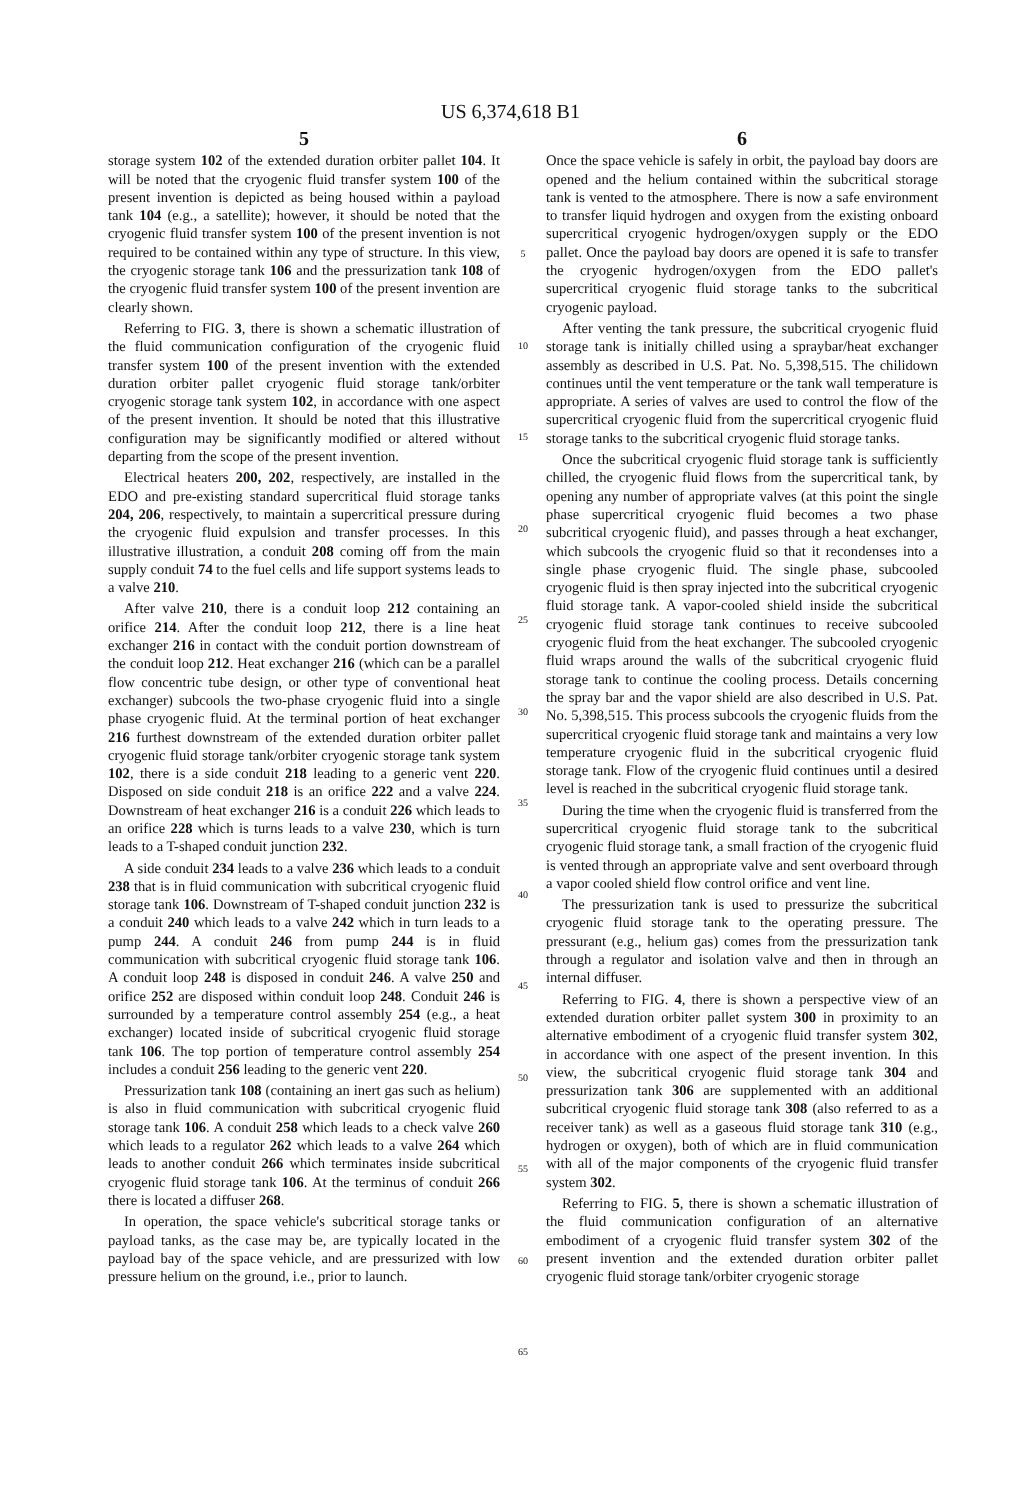US 6,374,618 B1
5
storage system 102 of the extended duration orbiter pallet 104. It will be noted that the cryogenic fluid transfer system 100 of the present invention is depicted as being housed within a payload tank 104 (e.g., a satellite); however, it should be noted that the cryogenic fluid transfer system 100 of the present invention is not required to be contained within any type of structure. In this view, the cryogenic storage tank 106 and the pressurization tank 108 of the cryogenic fluid transfer system 100 of the present invention are clearly shown.
Referring to FIG. 3, there is shown a schematic illustration of the fluid communication configuration of the cryogenic fluid transfer system 100 of the present invention with the extended duration orbiter pallet cryogenic fluid storage tank/orbiter cryogenic storage tank system 102, in accordance with one aspect of the present invention. It should be noted that this illustrative configuration may be significantly modified or altered without departing from the scope of the present invention.
Electrical heaters 200, 202, respectively, are installed in the EDO and pre-existing standard supercritical fluid storage tanks 204, 206, respectively, to maintain a supercritical pressure during the cryogenic fluid expulsion and transfer processes. In this illustrative illustration, a conduit 208 coming off from the main supply conduit 74 to the fuel cells and life support systems leads to a valve 210.
After valve 210, there is a conduit loop 212 containing an orifice 214. After the conduit loop 212, there is a line heat exchanger 216 in contact with the conduit portion downstream of the conduit loop 212. Heat exchanger 216 (which can be a parallel flow concentric tube design, or other type of conventional heat exchanger) subcools the two-phase cryogenic fluid into a single phase cryogenic fluid. At the terminal portion of heat exchanger 216 furthest downstream of the extended duration orbiter pallet cryogenic fluid storage tank/orbiter cryogenic storage tank system 102, there is a side conduit 218 leading to a generic vent 220. Disposed on side conduit 218 is an orifice 222 and a valve 224. Downstream of heat exchanger 216 is a conduit 226 which leads to an orifice 228 which is turns leads to a valve 230, which is turn leads to a T-shaped conduit junction 232.
A side conduit 234 leads to a valve 236 which leads to a conduit 238 that is in fluid communication with subcritical cryogenic fluid storage tank 106. Downstream of T-shaped conduit junction 232 is a conduit 240 which leads to a valve 242 which in turn leads to a pump 244. A conduit 246 from pump 244 is in fluid communication with subcritical cryogenic fluid storage tank 106. A conduit loop 248 is disposed in conduit 246. A valve 250 and orifice 252 are disposed within conduit loop 248. Conduit 246 is surrounded by a temperature control assembly 254 (e.g., a heat exchanger) located inside of subcritical cryogenic fluid storage tank 106. The top portion of temperature control assembly 254 includes a conduit 256 leading to the generic vent 220.
Pressurization tank 108 (containing an inert gas such as helium) is also in fluid communication with subcritical cryogenic fluid storage tank 106. A conduit 258 which leads to a check valve 260 which leads to a regulator 262 which leads to a valve 264 which leads to another conduit 266 which terminates inside subcritical cryogenic fluid storage tank 106. At the terminus of conduit 266 there is located a diffuser 268.
In operation, the space vehicle's subcritical storage tanks or payload tanks, as the case may be, are typically located in the payload bay of the space vehicle, and are pressurized with low pressure helium on the ground, i.e., prior to launch.
5
10
15
20
25
30
35
40
45
50
55
60
65
6
Once the space vehicle is safely in orbit, the payload bay doors are opened and the helium contained within the subcritical storage tank is vented to the atmosphere. There is now a safe environment to transfer liquid hydrogen and oxygen from the existing onboard supercritical cryogenic hydrogen/oxygen supply or the EDO pallet. Once the payload bay doors are opened it is safe to transfer the cryogenic hydrogen/oxygen from the EDO pallet's supercritical cryogenic fluid storage tanks to the subcritical cryogenic payload.
After venting the tank pressure, the subcritical cryogenic fluid storage tank is initially chilled using a spraybar/heat exchanger assembly as described in U.S. Pat. No. 5,398,515. The chilidown continues until the vent temperature or the tank wall temperature is appropriate. A series of valves are used to control the flow of the supercritical cryogenic fluid from the supercritical cryogenic fluid storage tanks to the subcritical cryogenic fluid storage tanks.
Once the subcritical cryogenic fluid storage tank is sufficiently chilled, the cryogenic fluid flows from the supercritical tank, by opening any number of appropriate valves (at this point the single phase supercritical cryogenic fluid becomes a two phase subcritical cryogenic fluid), and passes through a heat exchanger, which subcools the cryogenic fluid so that it recondenses into a single phase cryogenic fluid. The single phase, subcooled cryogenic fluid is then spray injected into the subcritical cryogenic fluid storage tank. A vapor-cooled shield inside the subcritical cryogenic fluid storage tank continues to receive subcooled cryogenic fluid from the heat exchanger. The subcooled cryogenic fluid wraps around the walls of the subcritical cryogenic fluid storage tank to continue the cooling process. Details concerning the spray bar and the vapor shield are also described in U.S. Pat. No. 5,398,515. This process subcools the cryogenic fluids from the supercritical cryogenic fluid storage tank and maintains a very low temperature cryogenic fluid in the subcritical cryogenic fluid storage tank. Flow of the cryogenic fluid continues until a desired level is reached in the subcritical cryogenic fluid storage tank.
During the time when the cryogenic fluid is transferred from the supercritical cryogenic fluid storage tank to the subcritical cryogenic fluid storage tank, a small fraction of the cryogenic fluid is vented through an appropriate valve and sent overboard through a vapor cooled shield flow control orifice and vent line.
The pressurization tank is used to pressurize the subcritical cryogenic fluid storage tank to the operating pressure. The pressurant (e.g., helium gas) comes from the pressurization tank through a regulator and isolation valve and then in through an internal diffuser.
Referring to FIG. 4, there is shown a perspective view of an extended duration orbiter pallet system 300 in proximity to an alternative embodiment of a cryogenic fluid transfer system 302, in accordance with one aspect of the present invention. In this view, the subcritical cryogenic fluid storage tank 304 and pressurization tank 306 are supplemented with an additional subcritical cryogenic fluid storage tank 308 (also referred to as a receiver tank) as well as a gaseous fluid storage tank 310 (e.g., hydrogen or oxygen), both of which are in fluid communication with all of the major components of the cryogenic fluid transfer system 302.
Referring to FIG. 5, there is shown a schematic illustration of the fluid communication configuration of an alternative embodiment of a cryogenic fluid transfer system 302 of the present invention and the extended duration orbiter pallet cryogenic fluid storage tank/orbiter cryogenic storage